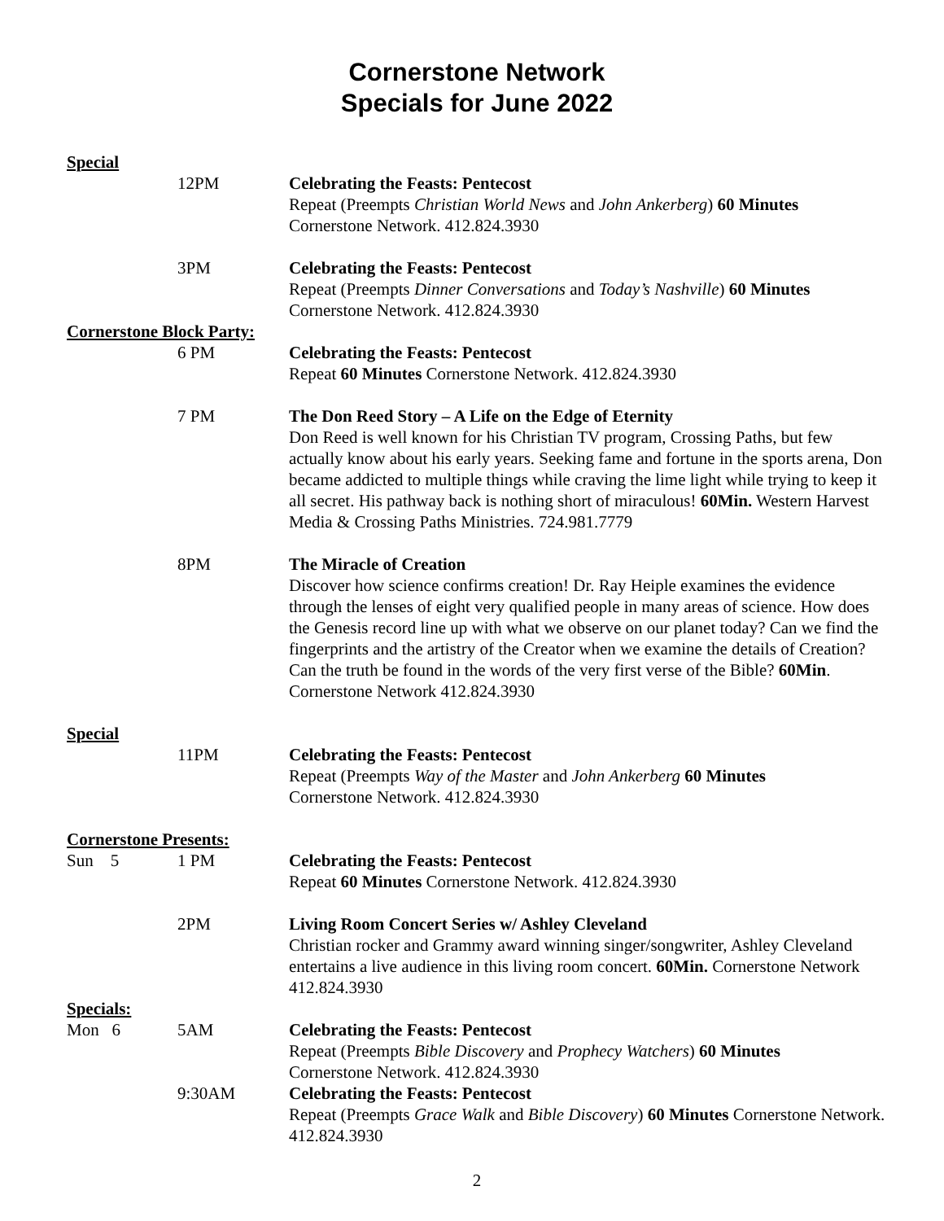Cornerstone Network
Specials for June 2022
Special
12PM Celebrating the Feasts: Pentecost
Repeat (Preempts Christian World News and John Ankerberg) 60 Minutes
Cornerstone Network. 412.824.3930
3PM Celebrating the Feasts: Pentecost
Repeat (Preempts Dinner Conversations and Today’s Nashville) 60 Minutes
Cornerstone Network. 412.824.3930
Cornerstone Block Party:
6 PM Celebrating the Feasts: Pentecost
Repeat 60 Minutes Cornerstone Network. 412.824.3930
7 PM The Don Reed Story – A Life on the Edge of Eternity
Don Reed is well known for his Christian TV program, Crossing Paths, but few actually know about his early years. Seeking fame and fortune in the sports arena, Don became addicted to multiple things while craving the lime light while trying to keep it all secret. His pathway back is nothing short of miraculous! 60Min. Western Harvest Media & Crossing Paths Ministries. 724.981.7779
8PM The Miracle of Creation
Discover how science confirms creation! Dr. Ray Heiple examines the evidence through the lenses of eight very qualified people in many areas of science. How does the Genesis record line up with what we observe on our planet today? Can we find the fingerprints and the artistry of the Creator when we examine the details of Creation? Can the truth be found in the words of the very first verse of the Bible? 60Min. Cornerstone Network 412.824.3930
Special
11PM Celebrating the Feasts: Pentecost
Repeat (Preempts Way of the Master and John Ankerberg 60 Minutes
Cornerstone Network. 412.824.3930
Cornerstone Presents:
Sun 5 1 PM Celebrating the Feasts: Pentecost
Repeat 60 Minutes Cornerstone Network. 412.824.3930
2PM Living Room Concert Series w/ Ashley Cleveland
Christian rocker and Grammy award winning singer/songwriter, Ashley Cleveland entertains a live audience in this living room concert. 60Min. Cornerstone Network 412.824.3930
Specials:
Mon 6 5AM Celebrating the Feasts: Pentecost
Repeat (Preempts Bible Discovery and Prophecy Watchers) 60 Minutes
Cornerstone Network. 412.824.3930
9:30AM Celebrating the Feasts: Pentecost
Repeat (Preempts Grace Walk and Bible Discovery) 60 Minutes Cornerstone Network. 412.824.3930
2